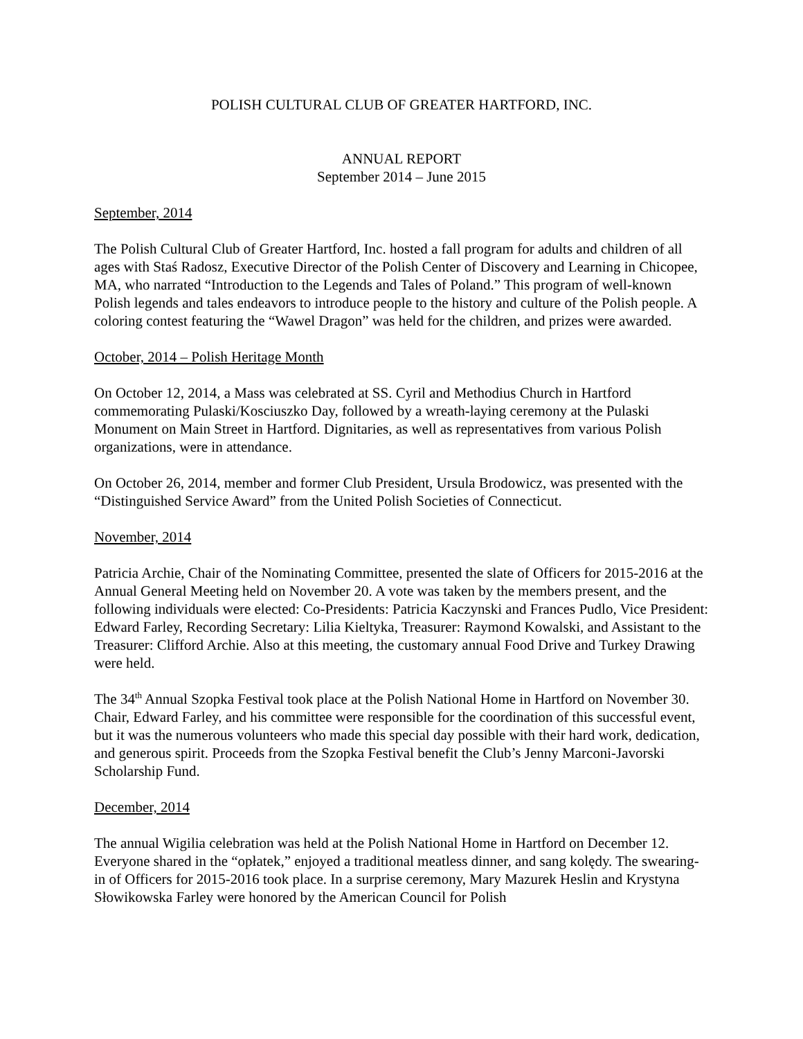POLISH CULTURAL CLUB OF GREATER HARTFORD, INC.
ANNUAL REPORT
September 2014 – June 2015
September, 2014
The Polish Cultural Club of Greater Hartford, Inc. hosted a fall program for adults and children of all ages with Staś Radosz, Executive Director of the Polish Center of Discovery and Learning in Chicopee, MA, who narrated “Introduction to the Legends and Tales of Poland.” This program of well-known Polish legends and tales endeavors to introduce people to the history and culture of the Polish people. A coloring contest featuring the “Wawel Dragon” was held for the children, and prizes were awarded.
October, 2014 – Polish Heritage Month
On October 12, 2014, a Mass was celebrated at SS. Cyril and Methodius Church in Hartford commemorating Pulaski/Kosciuszko Day, followed by a wreath-laying ceremony at the Pulaski Monument on Main Street in Hartford. Dignitaries, as well as representatives from various Polish organizations, were in attendance.
On October 26, 2014, member and former Club President, Ursula Brodowicz, was presented with the “Distinguished Service Award” from the United Polish Societies of Connecticut.
November, 2014
Patricia Archie, Chair of the Nominating Committee, presented the slate of Officers for 2015-2016 at the Annual General Meeting held on November 20. A vote was taken by the members present, and the following individuals were elected: Co-Presidents: Patricia Kaczynski and Frances Pudlo, Vice President: Edward Farley, Recording Secretary: Lilia Kieltyka, Treasurer: Raymond Kowalski, and Assistant to the Treasurer: Clifford Archie. Also at this meeting, the customary annual Food Drive and Turkey Drawing were held.
The 34<sup>th</sup> Annual Szopka Festival took place at the Polish National Home in Hartford on November 30. Chair, Edward Farley, and his committee were responsible for the coordination of this successful event, but it was the numerous volunteers who made this special day possible with their hard work, dedication, and generous spirit. Proceeds from the Szopka Festival benefit the Club’s Jenny Marconi-Javorski Scholarship Fund.
December, 2014
The annual Wigilia celebration was held at the Polish National Home in Hartford on December 12. Everyone shared in the “opłatek,” enjoyed a traditional meatless dinner, and sang kolędy. The swearing-in of Officers for 2015-2016 took place. In a surprise ceremony, Mary Mazurek Heslin and Krystyna Słowikowska Farley were honored by the American Council for Polish